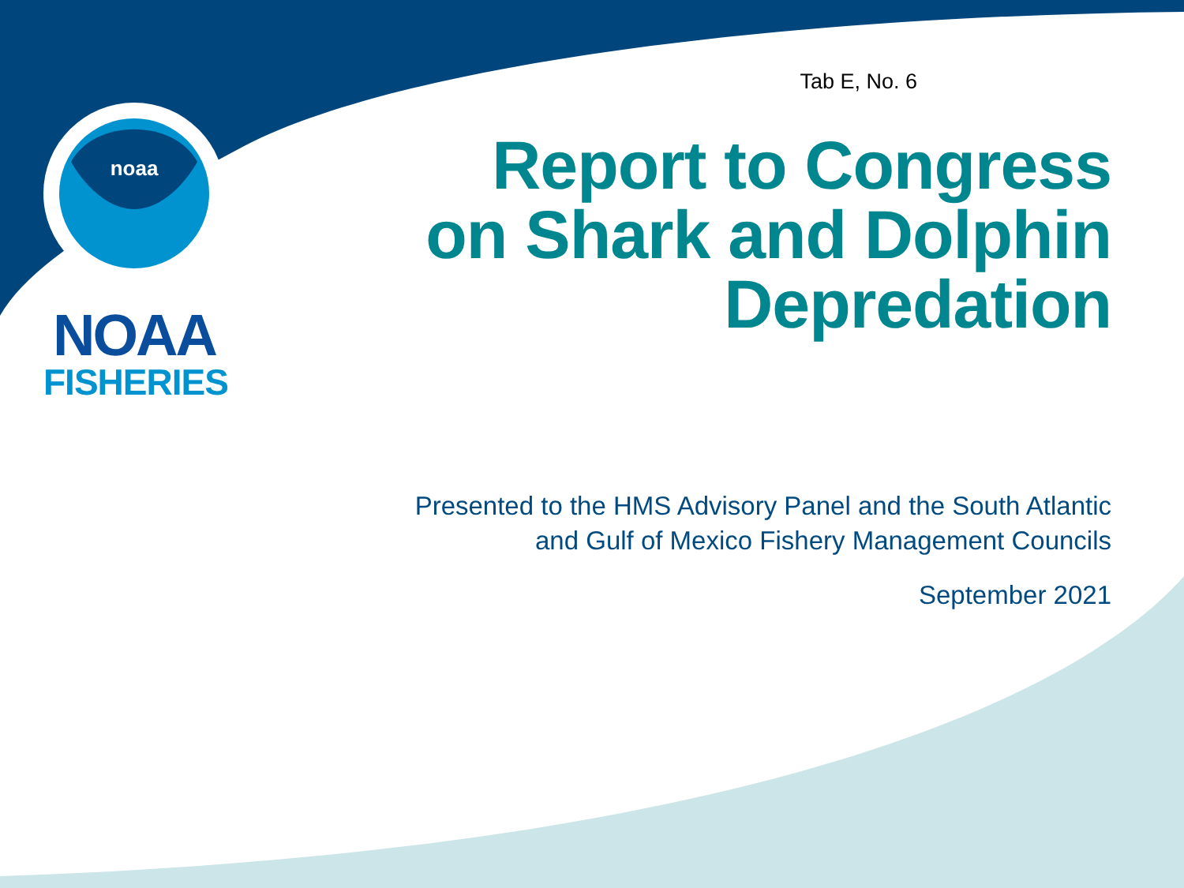noaa
NOAA
FISHERIES
Tab E, No. 6
Report to Congress on Shark and Dolphin Depredation
Presented to the HMS Advisory Panel and the South Atlantic
and Gulf of Mexico Fishery Management Councils
September 2021